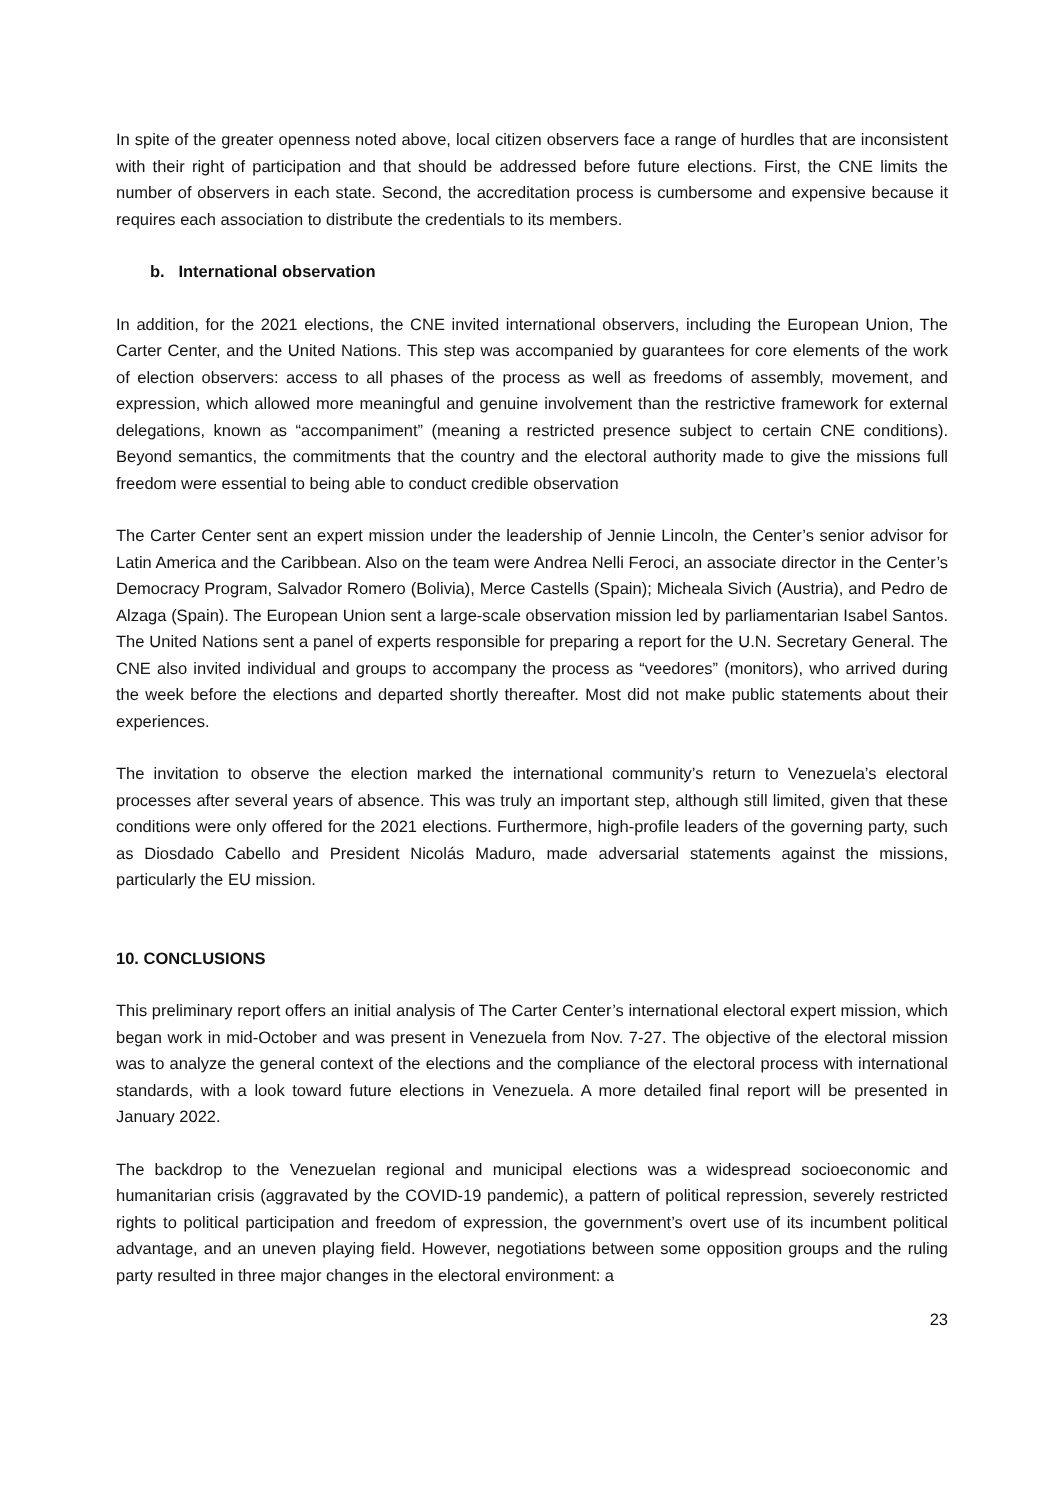In spite of the greater openness noted above, local citizen observers face a range of hurdles that are inconsistent with their right of participation and that should be addressed before future elections. First, the CNE limits the number of observers in each state. Second, the accreditation process is cumbersome and expensive because it requires each association to distribute the credentials to its members.
b. International observation
In addition, for the 2021 elections, the CNE invited international observers, including the European Union, The Carter Center, and the United Nations. This step was accompanied by guarantees for core elements of the work of election observers: access to all phases of the process as well as freedoms of assembly, movement, and expression, which allowed more meaningful and genuine involvement than the restrictive framework for external delegations, known as “accompaniment” (meaning a restricted presence subject to certain CNE conditions). Beyond semantics, the commitments that the country and the electoral authority made to give the missions full freedom were essential to being able to conduct credible observation
The Carter Center sent an expert mission under the leadership of Jennie Lincoln, the Center’s senior advisor for Latin America and the Caribbean. Also on the team were Andrea Nelli Feroci, an associate director in the Center’s Democracy Program, Salvador Romero (Bolivia), Merce Castells (Spain); Micheala Sivich (Austria), and Pedro de Alzaga (Spain). The European Union sent a large-scale observation mission led by parliamentarian Isabel Santos. The United Nations sent a panel of experts responsible for preparing a report for the U.N. Secretary General. The CNE also invited individual and groups to accompany the process as “veedores” (monitors), who arrived during the week before the elections and departed shortly thereafter. Most did not make public statements about their experiences.
The invitation to observe the election marked the international community’s return to Venezuela’s electoral processes after several years of absence. This was truly an important step, although still limited, given that these conditions were only offered for the 2021 elections. Furthermore, high-profile leaders of the governing party, such as Diosdado Cabello and President Nicolás Maduro, made adversarial statements against the missions, particularly the EU mission.
10. CONCLUSIONS
This preliminary report offers an initial analysis of The Carter Center’s international electoral expert mission, which began work in mid-October and was present in Venezuela from Nov. 7-27. The objective of the electoral mission was to analyze the general context of the elections and the compliance of the electoral process with international standards, with a look toward future elections in Venezuela. A more detailed final report will be presented in January 2022.
The backdrop to the Venezuelan regional and municipal elections was a widespread socioeconomic and humanitarian crisis (aggravated by the COVID-19 pandemic), a pattern of political repression, severely restricted rights to political participation and freedom of expression, the government’s overt use of its incumbent political advantage, and an uneven playing field. However, negotiations between some opposition groups and the ruling party resulted in three major changes in the electoral environment: a
23